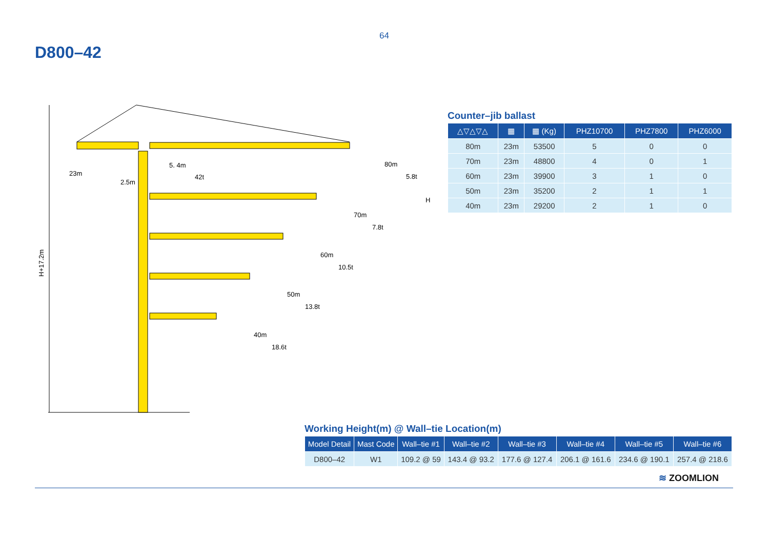64
D800–42
H+17.2m
23m
5. 4m
42t
80m
5.8t
70m
7.8t
60m
10.5t
50m
13.8t
40m
18.6t
2.5m
H
Counter–jib ballast
| △▽△▽△ | ▦ | ▦ (Kg) | PHZ10700 | PHZ7800 | PHZ6000 |
| --- | --- | --- | --- | --- | --- |
| 80m | 23m | 53500 | 5 | 0 | 0 |
| 70m | 23m | 48800 | 4 | 0 | 1 |
| 60m | 23m | 39900 | 3 | 1 | 0 |
| 50m | 23m | 35200 | 2 | 1 | 1 |
| 40m | 23m | 29200 | 2 | 1 | 0 |
Working Height(m) @ Wall–tie Location(m)
| Model Detail | Mast Code | Wall–tie #1 | Wall–tie #2 | Wall–tie #3 | Wall–tie #4 | Wall–tie #5 | Wall–tie #6 |
| --- | --- | --- | --- | --- | --- | --- | --- |
| D800–42 | W1 | 109.2 @ 59 | 143.4 @ 93.2 | 177.6 @ 127.4 | 206.1 @ 161.6 | 234.6 @ 190.1 | 257.4 @ 218.6 |
≋ ZOOMLION